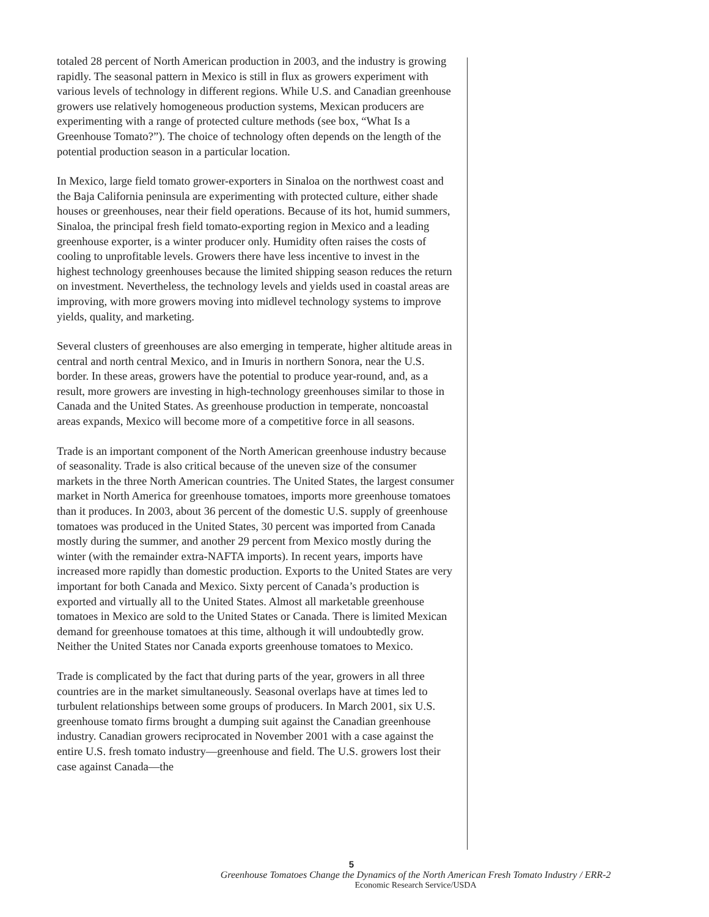totaled 28 percent of North American production in 2003, and the industry is growing rapidly. The seasonal pattern in Mexico is still in flux as growers experiment with various levels of technology in different regions. While U.S. and Canadian greenhouse growers use relatively homogeneous production systems, Mexican producers are experimenting with a range of protected culture methods (see box, “What Is a Greenhouse Tomato?”). The choice of technology often depends on the length of the potential production season in a particular location.
In Mexico, large field tomato grower-exporters in Sinaloa on the northwest coast and the Baja California peninsula are experimenting with protected culture, either shade houses or greenhouses, near their field operations. Because of its hot, humid summers, Sinaloa, the principal fresh field tomato-exporting region in Mexico and a leading greenhouse exporter, is a winter producer only. Humidity often raises the costs of cooling to unprofitable levels. Growers there have less incentive to invest in the highest technology greenhouses because the limited shipping season reduces the return on investment. Nevertheless, the technology levels and yields used in coastal areas are improving, with more growers moving into midlevel technology systems to improve yields, quality, and marketing.
Several clusters of greenhouses are also emerging in temperate, higher altitude areas in central and north central Mexico, and in Imuris in northern Sonora, near the U.S. border. In these areas, growers have the potential to produce year-round, and, as a result, more growers are investing in high-technology greenhouses similar to those in Canada and the United States. As greenhouse production in temperate, noncoastal areas expands, Mexico will become more of a competitive force in all seasons.
Trade is an important component of the North American greenhouse industry because of seasonality. Trade is also critical because of the uneven size of the consumer markets in the three North American countries. The United States, the largest consumer market in North America for greenhouse tomatoes, imports more greenhouse tomatoes than it produces. In 2003, about 36 percent of the domestic U.S. supply of greenhouse tomatoes was produced in the United States, 30 percent was imported from Canada mostly during the summer, and another 29 percent from Mexico mostly during the winter (with the remainder extra-NAFTA imports). In recent years, imports have increased more rapidly than domestic production. Exports to the United States are very important for both Canada and Mexico. Sixty percent of Canada’s production is exported and virtually all to the United States. Almost all marketable greenhouse tomatoes in Mexico are sold to the United States or Canada. There is limited Mexican demand for greenhouse tomatoes at this time, although it will undoubtedly grow. Neither the United States nor Canada exports greenhouse tomatoes to Mexico.
Trade is complicated by the fact that during parts of the year, growers in all three countries are in the market simultaneously. Seasonal overlaps have at times led to turbulent relationships between some groups of producers. In March 2001, six U.S. greenhouse tomato firms brought a dumping suit against the Canadian greenhouse industry. Canadian growers reciprocated in November 2001 with a case against the entire U.S. fresh tomato industry—greenhouse and field. The U.S. growers lost their case against Canada—the
5
Greenhouse Tomatoes Change the Dynamics of the North American Fresh Tomato Industry / ERR-2
Economic Research Service/USDA